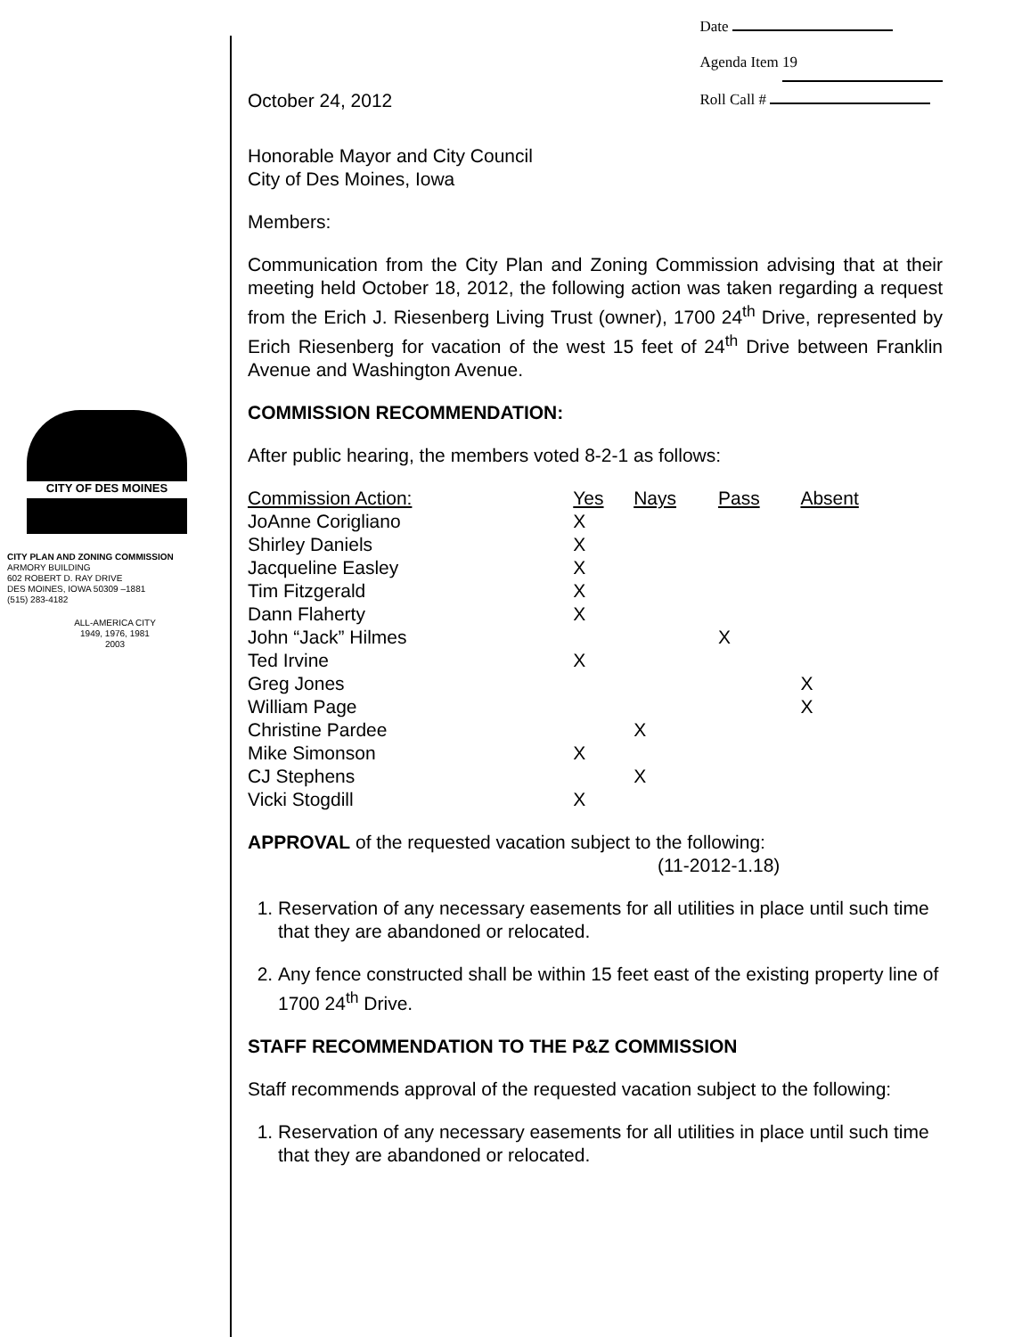CITY OF DES MOINES
CITY PLAN AND ZONING COMMISSION
ARMORY BUILDING
602 ROBERT D. RAY DRIVE
DES MOINES, IOWA 50309 –1881
(515) 283-4182
ALL-AMERICA CITY
1949, 1976, 1981
2003
October 24, 2012
Date
Agenda Item 19
Roll Call #
Honorable Mayor and City Council
City of Des Moines, Iowa
Members:
Communication from the City Plan and Zoning Commission advising that at their meeting held October 18, 2012, the following action was taken regarding a request from the Erich J. Riesenberg Living Trust (owner), 1700 24<sup>th</sup> Drive, represented by Erich Riesenberg for vacation of the west 15 feet of 24<sup>th</sup> Drive between Franklin Avenue and Washington Avenue.
COMMISSION RECOMMENDATION:
After public hearing, the members voted 8-2-1 as follows:
| Commission Action: | Yes | Nays | Pass | Absent |
| --- | --- | --- | --- | --- |
| JoAnne Corigliano | X | | | |
| Shirley Daniels | X | | | |
| Jacqueline Easley | X | | | |
| Tim Fitzgerald | X | | | |
| Dann Flaherty | X | | | |
| John “Jack” Hilmes | | | X | |
| Ted Irvine | X | | | |
| Greg Jones | | | | X |
| William Page | | | | X |
| Christine Pardee | | X | | |
| Mike Simonson | X | | | |
| CJ Stephens | | X | | |
| Vicki Stogdill | X | | | |
APPROVAL of the requested vacation subject to the following:
(11-2012-1.18)
1. Reservation of any necessary easements for all utilities in place until such time that they are abandoned or relocated.
2. Any fence constructed shall be within 15 feet east of the existing property line of 1700 24<sup>th</sup> Drive.
STAFF RECOMMENDATION TO THE P&Z COMMISSION
Staff recommends approval of the requested vacation subject to the following:
1. Reservation of any necessary easements for all utilities in place until such time that they are abandoned or relocated.